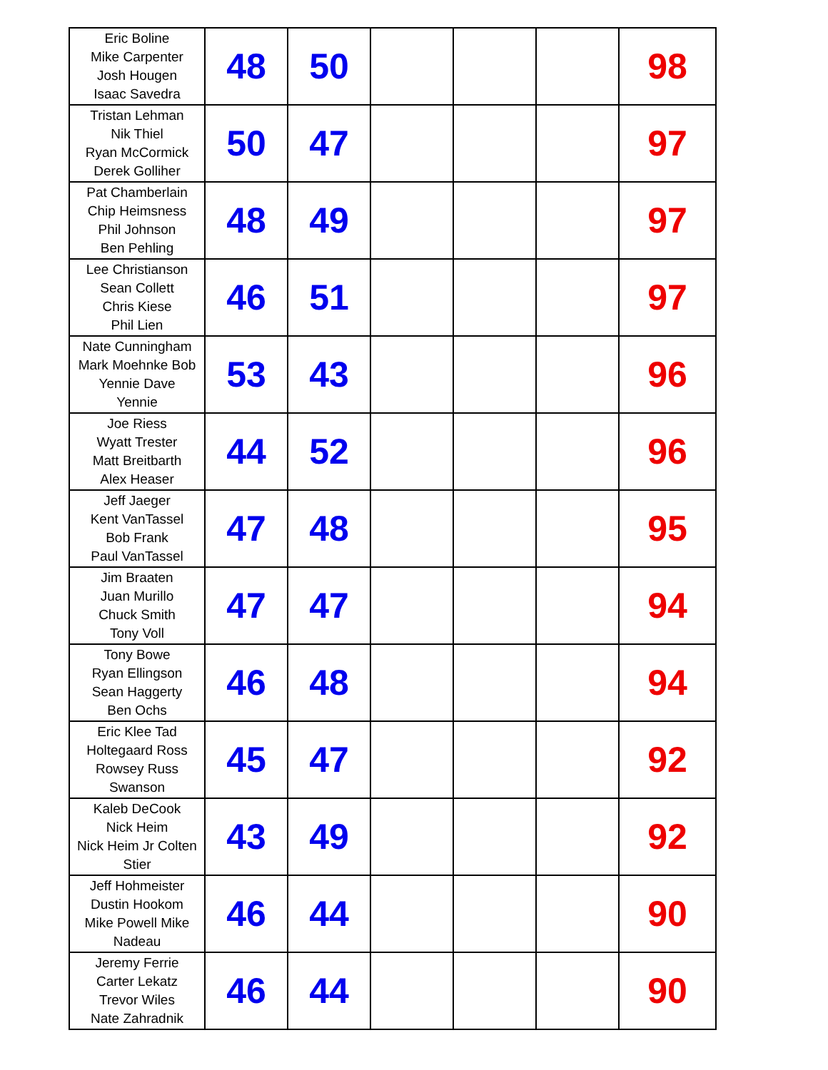| Eric Boline Mike Carpenter Josh Hougen Isaac Savedra | 48 | 50 | | | | 98 |
| Tristan Lehman Nik Thiel Ryan McCormick Derek Golliher | 50 | 47 | | | | 97 |
| Pat Chamberlain Chip Heimsness Phil Johnson Ben Pehling | 48 | 49 | | | | 97 |
| Lee Christianson Sean Collett Chris Kiese Phil Lien | 46 | 51 | | | | 97 |
| Nate Cunningham Mark Moehnke Bob Yennie Dave Yennie | 53 | 43 | | | | 96 |
| Joe Riess Wyatt Trester Matt Breitbarth Alex Heaser | 44 | 52 | | | | 96 |
| Jeff Jaeger Kent VanTassel Bob Frank Paul VanTassel | 47 | 48 | | | | 95 |
| Jim Braaten Juan Murillo Chuck Smith Tony Voll | 47 | 47 | | | | 94 |
| Tony Bowe Ryan Ellingson Sean Haggerty Ben Ochs | 46 | 48 | | | | 94 |
| Eric Klee Tad Holtegaard Ross Rowsey Russ Swanson | 45 | 47 | | | | 92 |
| Kaleb DeCook Nick Heim Nick Heim Jr Colten Stier | 43 | 49 | | | | 92 |
| Jeff Hohmeister Dustin Hookom Mike Powell Mike Nadeau | 46 | 44 | | | | 90 |
| Jeremy Ferrie Carter Lekatz Trevor Wiles Nate Zahradnik | 46 | 44 | | | | 90 |